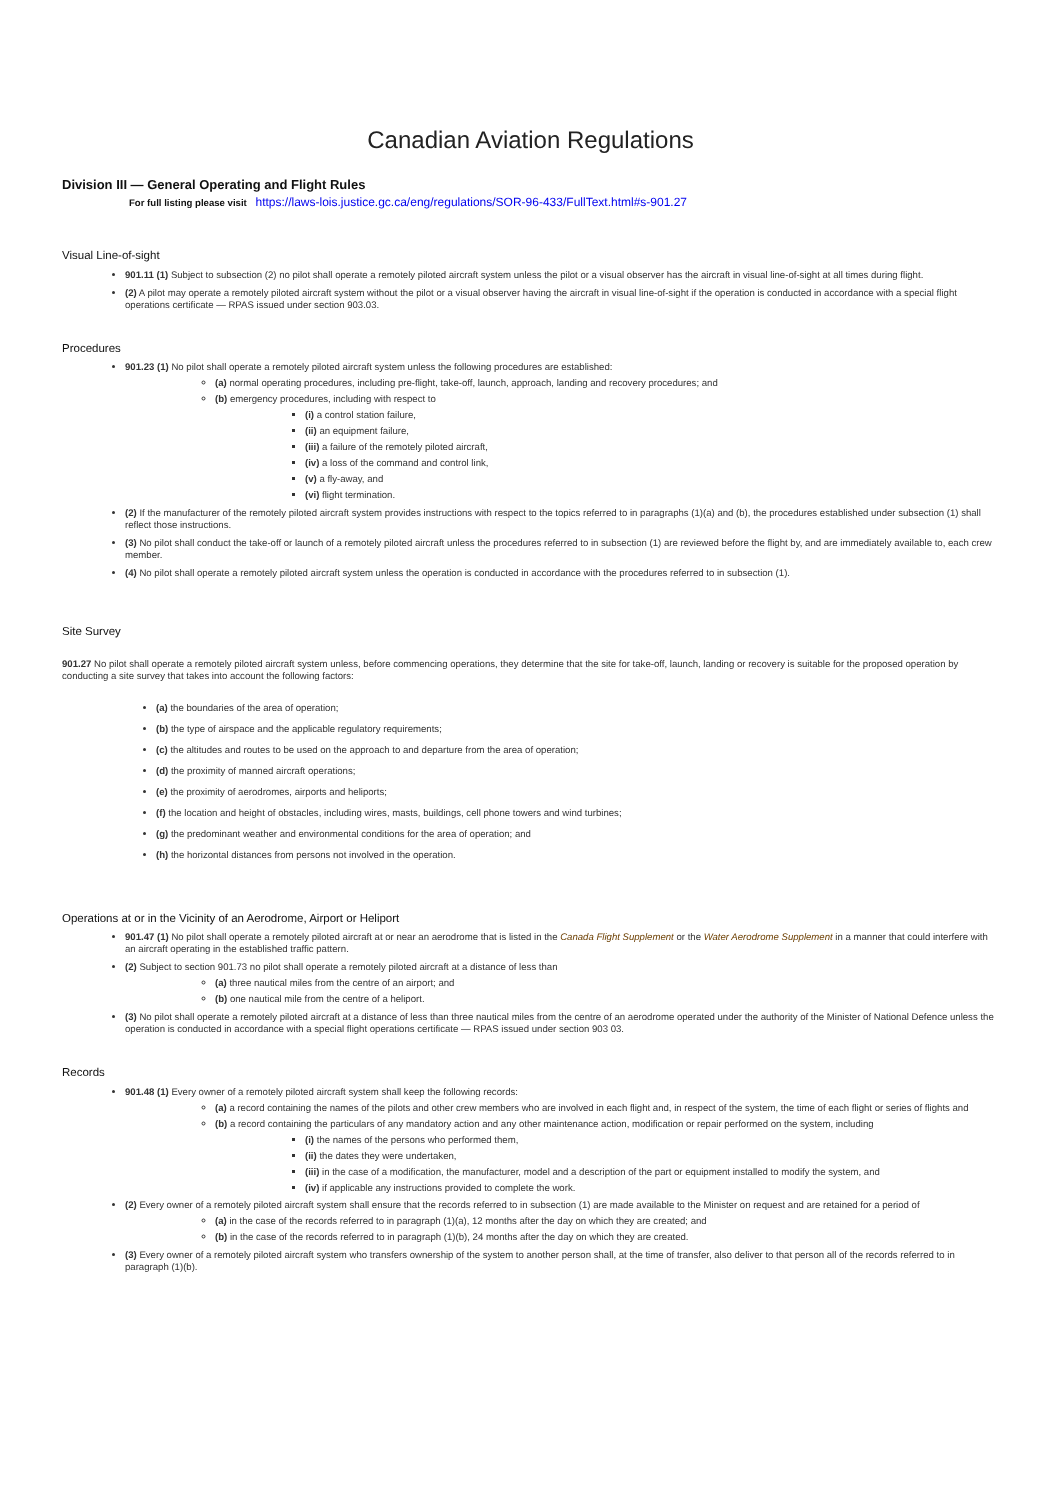Canadian Aviation Regulations
Division III — General Operating and Flight Rules
For full listing please visit https://laws-lois.justice.gc.ca/eng/regulations/SOR-96-433/FullText.html#s-901.27
Visual Line-of-sight
901.11 (1) Subject to subsection (2) no pilot shall operate a remotely piloted aircraft system unless the pilot or a visual observer has the aircraft in visual line-of-sight at all times during flight.
(2) A pilot may operate a remotely piloted aircraft system without the pilot or a visual observer having the aircraft in visual line-of-sight if the operation is conducted in accordance with a special flight operations certificate — RPAS issued under section 903.03.
Procedures
901.23 (1) No pilot shall operate a remotely piloted aircraft system unless the following procedures are established:
(a) normal operating procedures, including pre-flight, take-off, launch, approach, landing and recovery procedures; and
(b) emergency procedures, including with respect to
(i) a control station failure,
(ii) an equipment failure,
(iii) a failure of the remotely piloted aircraft,
(iv) a loss of the command and control link,
(v) a fly-away, and
(vi) flight termination.
(2) If the manufacturer of the remotely piloted aircraft system provides instructions with respect to the topics referred to in paragraphs (1)(a) and (b), the procedures established under subsection (1) shall reflect those instructions.
(3) No pilot shall conduct the take-off or launch of a remotely piloted aircraft unless the procedures referred to in subsection (1) are reviewed before the flight by, and are immediately available to, each crew member.
(4) No pilot shall operate a remotely piloted aircraft system unless the operation is conducted in accordance with the procedures referred to in subsection (1).
Site Survey
901.27 No pilot shall operate a remotely piloted aircraft system unless, before commencing operations, they determine that the site for take-off, launch, landing or recovery is suitable for the proposed operation by conducting a site survey that takes into account the following factors:
(a) the boundaries of the area of operation;
(b) the type of airspace and the applicable regulatory requirements;
(c) the altitudes and routes to be used on the approach to and departure from the area of operation;
(d) the proximity of manned aircraft operations;
(e) the proximity of aerodromes, airports and heliports;
(f) the location and height of obstacles, including wires, masts, buildings, cell phone towers and wind turbines;
(g) the predominant weather and environmental conditions for the area of operation; and
(h) the horizontal distances from persons not involved in the operation.
Operations at or in the Vicinity of an Aerodrome, Airport or Heliport
901.47 (1) No pilot shall operate a remotely piloted aircraft at or near an aerodrome that is listed in the Canada Flight Supplement or the Water Aerodrome Supplement in a manner that could interfere with an aircraft operating in the established traffic pattern.
(2) Subject to section 901.73 no pilot shall operate a remotely piloted aircraft at a distance of less than
(a) three nautical miles from the centre of an airport; and
(b) one nautical mile from the centre of a heliport.
(3) No pilot shall operate a remotely piloted aircraft at a distance of less than three nautical miles from the centre of an aerodrome operated under the authority of the Minister of National Defence unless the operation is conducted in accordance with a special flight operations certificate — RPAS issued under section 903 03.
Records
901.48 (1) Every owner of a remotely piloted aircraft system shall keep the following records:
(a) a record containing the names of the pilots and other crew members who are involved in each flight and, in respect of the system, the time of each flight or series of flights and
(b) a record containing the particulars of any mandatory action and any other maintenance action, modification or repair performed on the system, including
(i) the names of the persons who performed them,
(ii) the dates they were undertaken,
(iii) in the case of a modification, the manufacturer, model and a description of the part or equipment installed to modify the system, and
(iv) if applicable any instructions provided to complete the work.
(2) Every owner of a remotely piloted aircraft system shall ensure that the records referred to in subsection (1) are made available to the Minister on request and are retained for a period of
(a) in the case of the records referred to in paragraph (1)(a), 12 months after the day on which they are created; and
(b) in the case of the records referred to in paragraph (1)(b), 24 months after the day on which they are created.
(3) Every owner of a remotely piloted aircraft system who transfers ownership of the system to another person shall, at the time of transfer, also deliver to that person all of the records referred to in paragraph (1)(b).